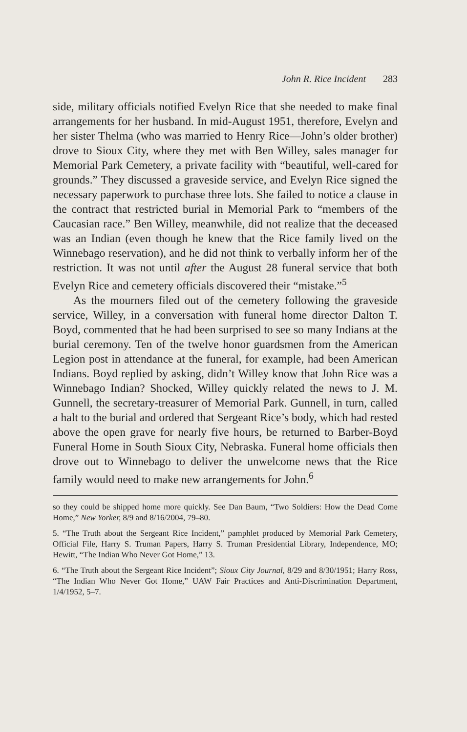John R. Rice Incident 283
side, military officials notified Evelyn Rice that she needed to make final arrangements for her husband. In mid-August 1951, therefore, Evelyn and her sister Thelma (who was married to Henry Rice—John’s older brother) drove to Sioux City, where they met with Ben Willey, sales manager for Memorial Park Cemetery, a private facility with “beautiful, well-cared for grounds.” They discussed a graveside service, and Evelyn Rice signed the necessary paperwork to purchase three lots. She failed to notice a clause in the contract that restricted burial in Memorial Park to “members of the Caucasian race.” Ben Willey, meanwhile, did not realize that the deceased was an Indian (even though he knew that the Rice family lived on the Winnebago reservation), and he did not think to verbally inform her of the restriction. It was not until after the August 28 funeral service that both Evelyn Rice and cemetery officials discovered their “mistake.”<sup>5</sup>
As the mourners filed out of the cemetery following the graveside service, Willey, in a conversation with funeral home director Dalton T. Boyd, commented that he had been surprised to see so many Indians at the burial ceremony. Ten of the twelve honor guardsmen from the American Legion post in attendance at the funeral, for example, had been American Indians. Boyd replied by asking, didn’t Willey know that John Rice was a Winnebago Indian? Shocked, Willey quickly related the news to J. M. Gunnell, the secretary-treasurer of Memorial Park. Gunnell, in turn, called a halt to the burial and ordered that Sergeant Rice’s body, which had rested above the open grave for nearly five hours, be returned to Barber-Boyd Funeral Home in South Sioux City, Nebraska. Funeral home officials then drove out to Winnebago to deliver the unwelcome news that the Rice family would need to make new arrangements for John.<sup>6</sup>
so they could be shipped home more quickly. See Dan Baum, “Two Soldiers: How the Dead Come Home,” New Yorker, 8/9 and 8/16/2004, 79–80.
5. “The Truth about the Sergeant Rice Incident,” pamphlet produced by Memorial Park Cemetery, Official File, Harry S. Truman Papers, Harry S. Truman Presidential Library, Independence, MO; Hewitt, “The Indian Who Never Got Home,” 13.
6. “The Truth about the Sergeant Rice Incident”; Sioux City Journal, 8/29 and 8/30/1951; Harry Ross, “The Indian Who Never Got Home,” UAW Fair Practices and Anti-Discrimination Department, 1/4/1952, 5–7.